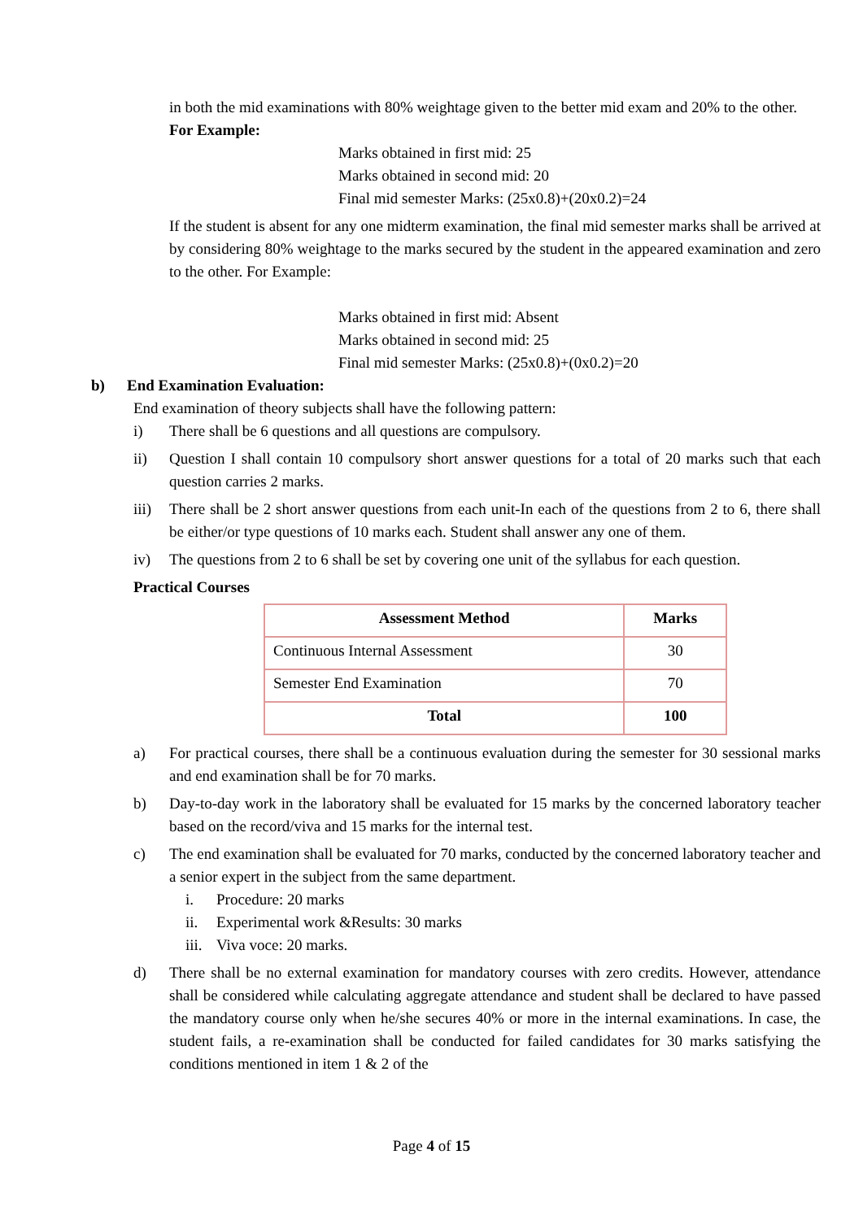in both the mid examinations with 80% weightage given to the better mid exam and 20% to the other.
For Example:
Marks obtained in first mid: 25
Marks obtained in second mid: 20
Final mid semester Marks: (25x0.8)+(20x0.2)=24
If the student is absent for any one midterm examination, the final mid semester marks shall be arrived at by considering 80% weightage to the marks secured by the student in the appeared examination and zero to the other. For Example:
Marks obtained in first mid: Absent
Marks obtained in second mid: 25
Final mid semester Marks: (25x0.8)+(0x0.2)=20
b) End Examination Evaluation:
End examination of theory subjects shall have the following pattern:
i) There shall be 6 questions and all questions are compulsory.
ii) Question I shall contain 10 compulsory short answer questions for a total of 20 marks such that each question carries 2 marks.
iii) There shall be 2 short answer questions from each unit-In each of the questions from 2 to 6, there shall be either/or type questions of 10 marks each. Student shall answer any one of them.
iv) The questions from 2 to 6 shall be set by covering one unit of the syllabus for each question.
Practical Courses
| Assessment Method | Marks |
| --- | --- |
| Continuous Internal Assessment | 30 |
| Semester End Examination | 70 |
| Total | 100 |
a) For practical courses, there shall be a continuous evaluation during the semester for 30 sessional marks and end examination shall be for 70 marks.
b) Day-to-day work in the laboratory shall be evaluated for 15 marks by the concerned laboratory teacher based on the record/viva and 15 marks for the internal test.
c) The end examination shall be evaluated for 70 marks, conducted by the concerned laboratory teacher and a senior expert in the subject from the same department.
i. Procedure: 20 marks
ii. Experimental work &Results: 30 marks
iii. Viva voce: 20 marks.
d) There shall be no external examination for mandatory courses with zero credits. However, attendance shall be considered while calculating aggregate attendance and student shall be declared to have passed the mandatory course only when he/she secures 40% or more in the internal examinations. In case, the student fails, a re-examination shall be conducted for failed candidates for 30 marks satisfying the conditions mentioned in item 1 & 2 of the
Page 4 of 15